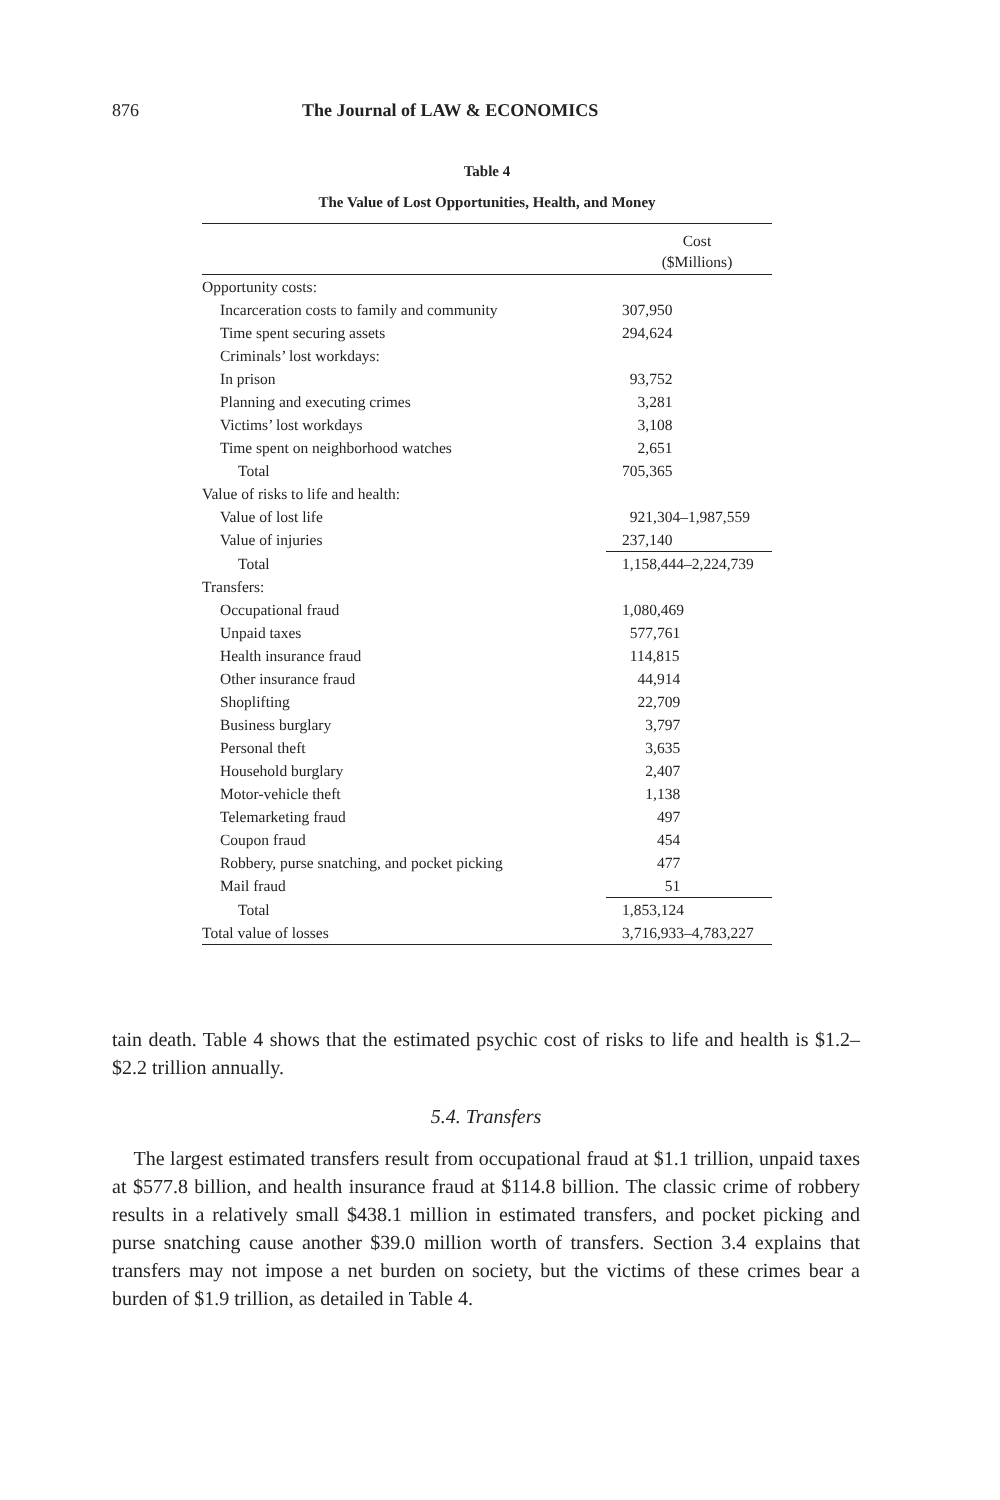876 The Journal of LAW & ECONOMICS
Table 4
The Value of Lost Opportunities, Health, and Money
| | Cost ($Millions) |
| --- | --- |
| Opportunity costs: | |
| Incarceration costs to family and community | 307,950 |
| Time spent securing assets | 294,624 |
| Criminals’ lost workdays: | |
| In prison | 93,752 |
| Planning and executing crimes | 3,281 |
| Victims’ lost workdays | 3,108 |
| Time spent on neighborhood watches | 2,651 |
| Total | 705,365 |
| Value of risks to life and health: | |
| Value of lost life | 921,304–1,987,559 |
| Value of injuries | 237,140 |
| Total | 1,158,444–2,224,739 |
| Transfers: | |
| Occupational fraud | 1,080,469 |
| Unpaid taxes | 577,761 |
| Health insurance fraud | 114,815 |
| Other insurance fraud | 44,914 |
| Shoplifting | 22,709 |
| Business burglary | 3,797 |
| Personal theft | 3,635 |
| Household burglary | 2,407 |
| Motor-vehicle theft | 1,138 |
| Telemarketing fraud | 497 |
| Coupon fraud | 454 |
| Robbery, purse snatching, and pocket picking | 477 |
| Mail fraud | 51 |
| Total | 1,853,124 |
| Total value of losses | 3,716,933–4,783,227 |
tain death. Table 4 shows that the estimated psychic cost of risks to life and health is $1.2–$2.2 trillion annually.
5.4. Transfers
The largest estimated transfers result from occupational fraud at $1.1 trillion, unpaid taxes at $577.8 billion, and health insurance fraud at $114.8 billion. The classic crime of robbery results in a relatively small $438.1 million in estimated transfers, and pocket picking and purse snatching cause another $39.0 million worth of transfers. Section 3.4 explains that transfers may not impose a net burden on society, but the victims of these crimes bear a burden of $1.9 trillion, as detailed in Table 4.